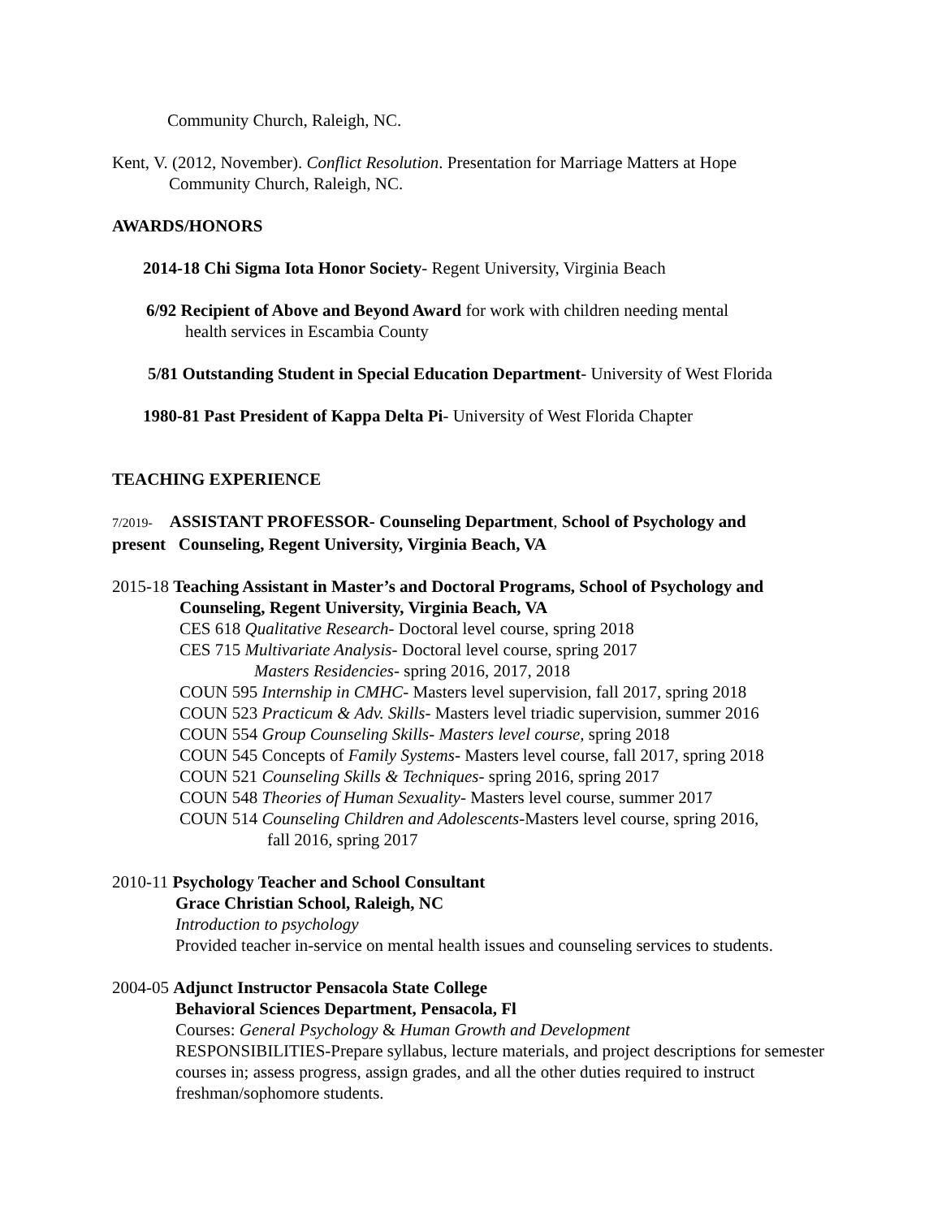Community Church, Raleigh, NC.
Kent, V. (2012, November). Conflict Resolution. Presentation for Marriage Matters at Hope
Community Church, Raleigh, NC.
AWARDS/HONORS
2014-18 Chi Sigma Iota Honor Society- Regent University, Virginia Beach
6/92 Recipient of Above and Beyond Award for work with children needing mental
health services in Escambia County
5/81 Outstanding Student in Special Education Department- University of West Florida
1980-81 Past President of Kappa Delta Pi- University of West Florida Chapter
TEACHING EXPERIENCE
7/2019- ASSISTANT PROFESSOR- Counseling Department, School of Psychology and
present Counseling, Regent University, Virginia Beach, VA
2015-18 Teaching Assistant in Master’s and Doctoral Programs, School of Psychology and
Counseling, Regent University, Virginia Beach, VA
CES 618 Qualitative Research- Doctoral level course, spring 2018
CES 715 Multivariate Analysis- Doctoral level course, spring 2017
Masters Residencies- spring 2016, 2017, 2018
COUN 595 Internship in CMHC- Masters level supervision, fall 2017, spring 2018
COUN 523 Practicum & Adv. Skills- Masters level triadic supervision, summer 2016
COUN 554 Group Counseling Skills- Masters level course, spring 2018
COUN 545 Concepts of Family Systems- Masters level course, fall 2017, spring 2018
COUN 521 Counseling Skills & Techniques- spring 2016, spring 2017
COUN 548 Theories of Human Sexuality- Masters level course, summer 2017
COUN 514 Counseling Children and Adolescents-Masters level course, spring 2016,
fall 2016, spring 2017
2010-11 Psychology Teacher and School Consultant
Grace Christian School, Raleigh, NC
Introduction to psychology
Provided teacher in-service on mental health issues and counseling services to students.
2004-05 Adjunct Instructor Pensacola State College
Behavioral Sciences Department, Pensacola, Fl
Courses: General Psychology & Human Growth and Development
RESPONSIBILITIES-Prepare syllabus, lecture materials, and project descriptions for semester courses in; assess progress, assign grades, and all the other duties required to instruct freshman/sophomore students.